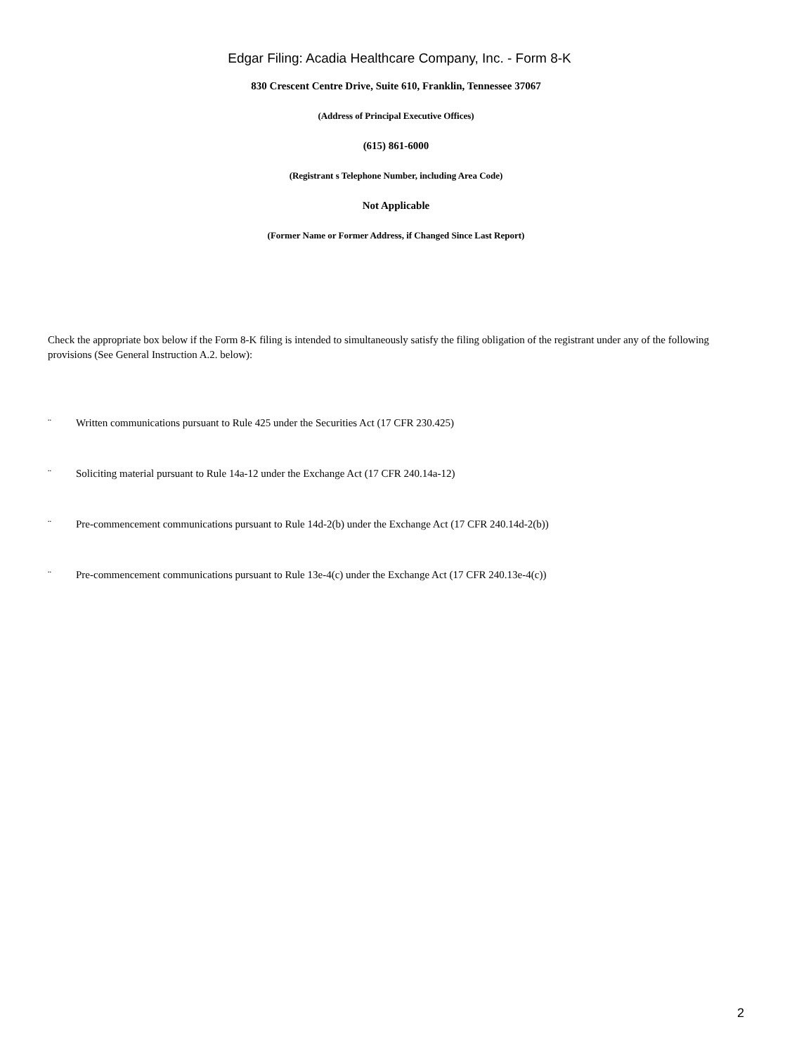Edgar Filing: Acadia Healthcare Company, Inc. - Form 8-K
830 Crescent Centre Drive, Suite 610, Franklin, Tennessee 37067
(Address of Principal Executive Offices)
(615) 861-6000
(Registrant s Telephone Number, including Area Code)
Not Applicable
(Former Name or Former Address, if Changed Since Last Report)
Check the appropriate box below if the Form 8-K filing is intended to simultaneously satisfy the filing obligation of the registrant under any of the following provisions (See General Instruction A.2. below):
¨ Written communications pursuant to Rule 425 under the Securities Act (17 CFR 230.425)
¨ Soliciting material pursuant to Rule 14a-12 under the Exchange Act (17 CFR 240.14a-12)
¨ Pre-commencement communications pursuant to Rule 14d-2(b) under the Exchange Act (17 CFR 240.14d-2(b))
¨ Pre-commencement communications pursuant to Rule 13e-4(c) under the Exchange Act (17 CFR 240.13e-4(c))
2